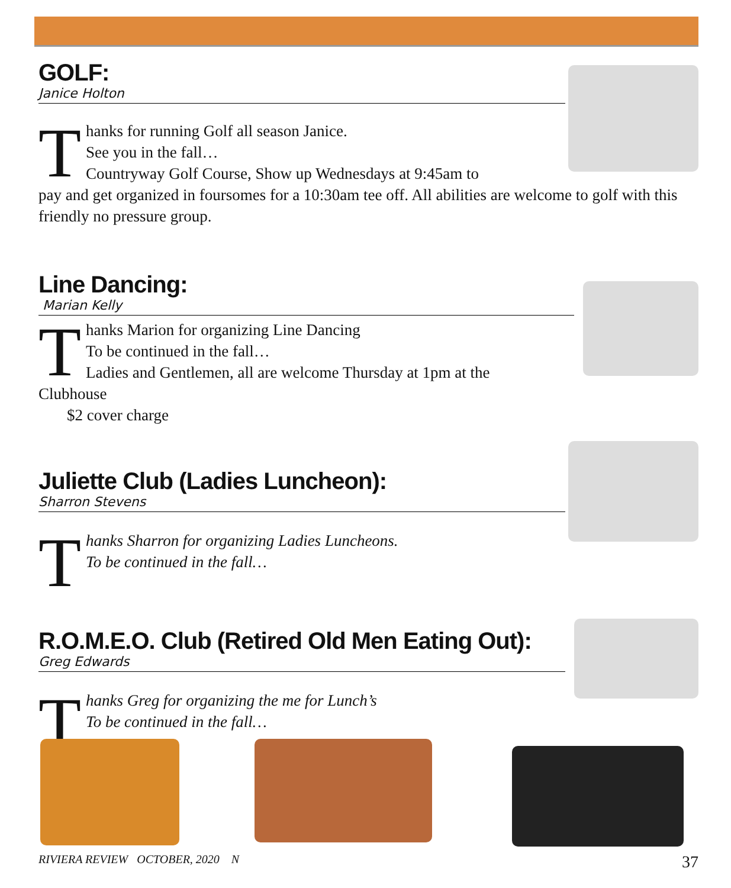GOLF:
Janice Holton
Thanks for running Golf all season Janice.
See you in the fall…
Countryway Golf Course, Show up Wednesdays at 9:45am to
pay and get organized in foursomes for a 10:30am tee off. All abilities are welcome to golf with this friendly no pressure group.
Line Dancing:
Marian Kelly
Thanks Marion for organizing Line Dancing
To be continued in the fall…
Ladies and Gentlemen, all are welcome Thursday at 1pm at the
Clubhouse
$2 cover charge
Juliette Club (Ladies Luncheon):
Sharron Stevens
Thanks Sharron for organizing Ladies Luncheons.
To be continued in the fall…
R.O.M.E.O. Club (Retired Old Men Eating Out):
Greg Edwards
Thanks Greg for organizing the me for Lunch’s
To be continued in the fall…
RIVIERA REVIEW OCTOBER, 2020 N 37